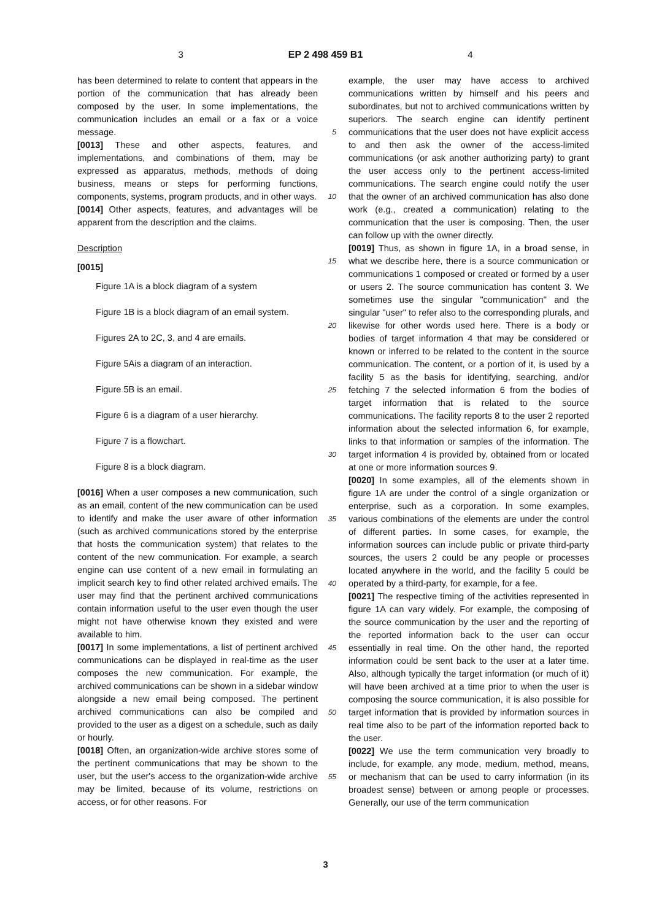3 EP 2 498 459 B1 4
has been determined to relate to content that appears in the portion of the communication that has already been composed by the user. In some implementations, the communication includes an email or a fax or a voice message.
[0013] These and other aspects, features, and implementations, and combinations of them, may be expressed as apparatus, methods, methods of doing business, means or steps for performing functions, components, systems, program products, and in other ways.
[0014] Other aspects, features, and advantages will be apparent from the description and the claims.
Description
[0015]
Figure 1A is a block diagram of a system
Figure 1B is a block diagram of an email system.
Figures 2A to 2C, 3, and 4 are emails.
Figure 5Ais a diagram of an interaction.
Figure 5B is an email.
Figure 6 is a diagram of a user hierarchy.
Figure 7 is a flowchart.
Figure 8 is a block diagram.
[0016] When a user composes a new communication, such as an email, content of the new communication can be used to identify and make the user aware of other information (such as archived communications stored by the enterprise that hosts the communication system) that relates to the content of the new communication. For example, a search engine can use content of a new email in formulating an implicit search key to find other related archived emails. The user may find that the pertinent archived communications contain information useful to the user even though the user might not have otherwise known they existed and were available to him.
[0017] In some implementations, a list of pertinent archived communications can be displayed in real-time as the user composes the new communication. For example, the archived communications can be shown in a sidebar window alongside a new email being composed. The pertinent archived communications can also be compiled and provided to the user as a digest on a schedule, such as daily or hourly.
[0018] Often, an organization-wide archive stores some of the pertinent communications that may be shown to the user, but the user's access to the organization-wide archive may be limited, because of its volume, restrictions on access, or for other reasons. For
5
10
15
20
25
30
35
40
45
50
55
example, the user may have access to archived communications written by himself and his peers and subordinates, but not to archived communications written by superiors. The search engine can identify pertinent communications that the user does not have explicit access to and then ask the owner of the access-limited communications (or ask another authorizing party) to grant the user access only to the pertinent access-limited communications. The search engine could notify the user that the owner of an archived communication has also done work (e.g., created a communication) relating to the communication that the user is composing. Then, the user can follow up with the owner directly.
[0019] Thus, as shown in figure 1A, in a broad sense, in what we describe here, there is a source communication or communications 1 composed or created or formed by a user or users 2. The source communication has content 3. We sometimes use the singular "communication" and the singular "user" to refer also to the corresponding plurals, and likewise for other words used here. There is a body or bodies of target information 4 that may be considered or known or inferred to be related to the content in the source communication. The content, or a portion of it, is used by a facility 5 as the basis for identifying, searching, and/or fetching 7 the selected information 6 from the bodies of target information that is related to the source communications. The facility reports 8 to the user 2 reported information about the selected information 6, for example, links to that information or samples of the information. The target information 4 is provided by, obtained from or located at one or more information sources 9.
[0020] In some examples, all of the elements shown in figure 1A are under the control of a single organization or enterprise, such as a corporation. In some examples, various combinations of the elements are under the control of different parties. In some cases, for example, the information sources can include public or private third-party sources, the users 2 could be any people or processes located anywhere in the world, and the facility 5 could be operated by a third-party, for example, for a fee.
[0021] The respective timing of the activities represented in figure 1A can vary widely. For example, the composing of the source communication by the user and the reporting of the reported information back to the user can occur essentially in real time. On the other hand, the reported information could be sent back to the user at a later time. Also, although typically the target information (or much of it) will have been archived at a time prior to when the user is composing the source communication, it is also possible for target information that is provided by information sources in real time also to be part of the information reported back to the user.
[0022] We use the term communication very broadly to include, for example, any mode, medium, method, means, or mechanism that can be used to carry information (in its broadest sense) between or among people or processes. Generally, our use of the term communication
3